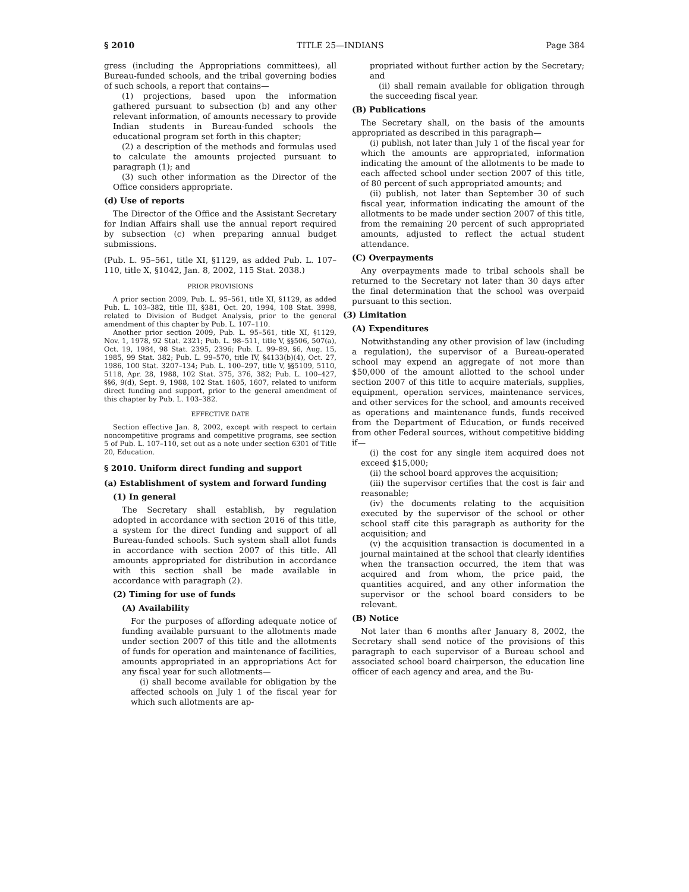§ 2010 TITLE 25—INDIANS Page 384
gress (including the Appropriations committees), all Bureau-funded schools, and the tribal governing bodies of such schools, a report that contains—
(1) projections, based upon the information gathered pursuant to subsection (b) and any other relevant information, of amounts necessary to provide Indian students in Bureau-funded schools the educational program set forth in this chapter;
(2) a description of the methods and formulas used to calculate the amounts projected pursuant to paragraph (1); and
(3) such other information as the Director of the Office considers appropriate.
(d) Use of reports
The Director of the Office and the Assistant Secretary for Indian Affairs shall use the annual report required by subsection (c) when preparing annual budget submissions.
(Pub. L. 95–561, title XI, §1129, as added Pub. L. 107–110, title X, §1042, Jan. 8, 2002, 115 Stat. 2038.)
PRIOR PROVISIONS
A prior section 2009, Pub. L. 95–561, title XI, §1129, as added Pub. L. 103–382, title III, §381, Oct. 20, 1994, 108 Stat. 3998, related to Division of Budget Analysis, prior to the general amendment of this chapter by Pub. L. 107–110.
Another prior section 2009, Pub. L. 95–561, title XI, §1129, Nov. 1, 1978, 92 Stat. 2321; Pub. L. 98–511, title V, §§506, 507(a), Oct. 19, 1984, 98 Stat. 2395, 2396; Pub. L. 99–89, §6, Aug. 15, 1985, 99 Stat. 382; Pub. L. 99–570, title IV, §4133(b)(4), Oct. 27, 1986, 100 Stat. 3207–134; Pub. L. 100–297, title V, §§5109, 5110, 5118, Apr. 28, 1988, 102 Stat. 375, 376, 382; Pub. L. 100–427, §§6, 9(d), Sept. 9, 1988, 102 Stat. 1605, 1607, related to uniform direct funding and support, prior to the general amendment of this chapter by Pub. L. 103–382.
EFFECTIVE DATE
Section effective Jan. 8, 2002, except with respect to certain noncompetitive programs and competitive programs, see section 5 of Pub. L. 107–110, set out as a note under section 6301 of Title 20, Education.
§ 2010. Uniform direct funding and support
(a) Establishment of system and forward funding
(1) In general
The Secretary shall establish, by regulation adopted in accordance with section 2016 of this title, a system for the direct funding and support of all Bureau-funded schools. Such system shall allot funds in accordance with section 2007 of this title. All amounts appropriated for distribution in accordance with this section shall be made available in accordance with paragraph (2).
(2) Timing for use of funds
(A) Availability
For the purposes of affording adequate notice of funding available pursuant to the allotments made under section 2007 of this title and the allotments of funds for operation and maintenance of facilities, amounts appropriated in an appropriations Act for any fiscal year for such allotments—
(i) shall become available for obligation by the affected schools on July 1 of the fiscal year for which such allotments are ap-
propriated without further action by the Secretary; and
(ii) shall remain available for obligation through the succeeding fiscal year.
(B) Publications
The Secretary shall, on the basis of the amounts appropriated as described in this paragraph—
(i) publish, not later than July 1 of the fiscal year for which the amounts are appropriated, information indicating the amount of the allotments to be made to each affected school under section 2007 of this title, of 80 percent of such appropriated amounts; and
(ii) publish, not later than September 30 of such fiscal year, information indicating the amount of the allotments to be made under section 2007 of this title, from the remaining 20 percent of such appropriated amounts, adjusted to reflect the actual student attendance.
(C) Overpayments
Any overpayments made to tribal schools shall be returned to the Secretary not later than 30 days after the final determination that the school was overpaid pursuant to this section.
(3) Limitation
(A) Expenditures
Notwithstanding any other provision of law (including a regulation), the supervisor of a Bureau-operated school may expend an aggregate of not more than $50,000 of the amount allotted to the school under section 2007 of this title to acquire materials, supplies, equipment, operation services, maintenance services, and other services for the school, and amounts received as operations and maintenance funds, funds received from the Department of Education, or funds received from other Federal sources, without competitive bidding if—
(i) the cost for any single item acquired does not exceed $15,000;
(ii) the school board approves the acquisition;
(iii) the supervisor certifies that the cost is fair and reasonable;
(iv) the documents relating to the acquisition executed by the supervisor of the school or other school staff cite this paragraph as authority for the acquisition; and
(v) the acquisition transaction is documented in a journal maintained at the school that clearly identifies when the transaction occurred, the item that was acquired and from whom, the price paid, the quantities acquired, and any other information the supervisor or the school board considers to be relevant.
(B) Notice
Not later than 6 months after January 8, 2002, the Secretary shall send notice of the provisions of this paragraph to each supervisor of a Bureau school and associated school board chairperson, the education line officer of each agency and area, and the Bu-